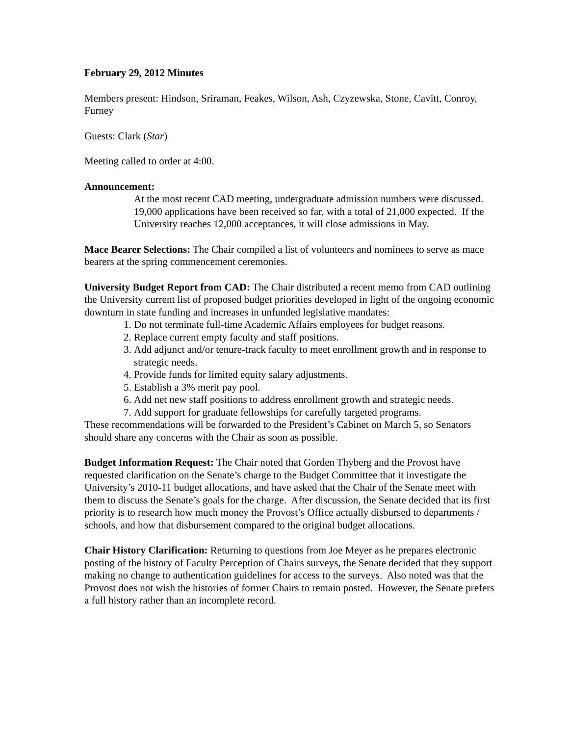February 29, 2012 Minutes
Members present: Hindson, Sriraman, Feakes, Wilson, Ash, Czyzewska, Stone, Cavitt, Conroy, Furney
Guests: Clark (Star)
Meeting called to order at 4:00.
Announcement:
At the most recent CAD meeting, undergraduate admission numbers were discussed. 19,000 applications have been received so far, with a total of 21,000 expected. If the University reaches 12,000 acceptances, it will close admissions in May.
Mace Bearer Selections: The Chair compiled a list of volunteers and nominees to serve as mace bearers at the spring commencement ceremonies.
University Budget Report from CAD: The Chair distributed a recent memo from CAD outlining the University current list of proposed budget priorities developed in light of the ongoing economic downturn in state funding and increases in unfunded legislative mandates:
1. Do not terminate full-time Academic Affairs employees for budget reasons.
2. Replace current empty faculty and staff positions.
3. Add adjunct and/or tenure-track faculty to meet enrollment growth and in response to strategic needs.
4. Provide funds for limited equity salary adjustments.
5. Establish a 3% merit pay pool.
6. Add net new staff positions to address enrollment growth and strategic needs.
7. Add support for graduate fellowships for carefully targeted programs.
These recommendations will be forwarded to the President’s Cabinet on March 5, so Senators should share any concerns with the Chair as soon as possible.
Budget Information Request: The Chair noted that Gorden Thyberg and the Provost have requested clarification on the Senate’s charge to the Budget Committee that it investigate the University’s 2010-11 budget allocations, and have asked that the Chair of the Senate meet with them to discuss the Senate’s goals for the charge. After discussion, the Senate decided that its first priority is to research how much money the Provost’s Office actually disbursed to departments / schools, and how that disbursement compared to the original budget allocations.
Chair History Clarification: Returning to questions from Joe Meyer as he prepares electronic posting of the history of Faculty Perception of Chairs surveys, the Senate decided that they support making no change to authentication guidelines for access to the surveys. Also noted was that the Provost does not wish the histories of former Chairs to remain posted. However, the Senate prefers a full history rather than an incomplete record.